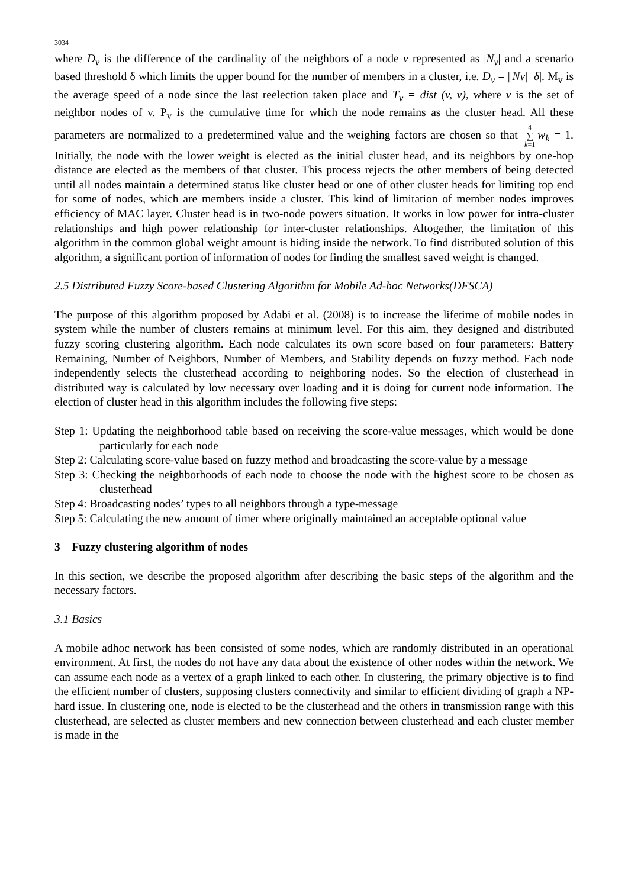3034
where D<sub>v</sub> is the difference of the cardinality of the neighbors of a node v represented as |N<sub>v</sub>| and a scenario based threshold δ which limits the upper bound for the number of members in a cluster, i.e. D<sub>v</sub> = ||Nv|−δ|. M<sub>v</sub> is the average speed of a node since the last reelection taken place and T<sub>v</sub> = dist (v, v), where v is the set of neighbor nodes of v. P<sub>v</sub> is the cumulative time for which the node remains as the cluster head. All these parameters are normalized to a predetermined value and the weighing factors are chosen so that 4 ∑ k=1 w<sub>k</sub> = 1. Initially, the node with the lower weight is elected as the initial cluster head, and its neighbors by one-hop distance are elected as the members of that cluster. This process rejects the other members of being detected until all nodes maintain a determined status like cluster head or one of other cluster heads for limiting top end for some of nodes, which are members inside a cluster. This kind of limitation of member nodes improves efficiency of MAC layer. Cluster head is in two-node powers situation. It works in low power for intra-cluster relationships and high power relationship for inter-cluster relationships. Altogether, the limitation of this algorithm in the common global weight amount is hiding inside the network. To find distributed solution of this algorithm, a significant portion of information of nodes for finding the smallest saved weight is changed.
2.5 Distributed Fuzzy Score-based Clustering Algorithm for Mobile Ad-hoc Networks(DFSCA)
The purpose of this algorithm proposed by Adabi et al. (2008) is to increase the lifetime of mobile nodes in system while the number of clusters remains at minimum level. For this aim, they designed and distributed fuzzy scoring clustering algorithm. Each node calculates its own score based on four parameters: Battery Remaining, Number of Neighbors, Number of Members, and Stability depends on fuzzy method. Each node independently selects the clusterhead according to neighboring nodes. So the election of clusterhead in distributed way is calculated by low necessary over loading and it is doing for current node information. The election of cluster head in this algorithm includes the following five steps:
Step 1: Updating the neighborhood table based on receiving the score-value messages, which would be done particularly for each node
Step 2: Calculating score-value based on fuzzy method and broadcasting the score-value by a message
Step 3: Checking the neighborhoods of each node to choose the node with the highest score to be chosen as clusterhead
Step 4: Broadcasting nodes’ types to all neighbors through a type-message
Step 5: Calculating the new amount of timer where originally maintained an acceptable optional value
3 Fuzzy clustering algorithm of nodes
In this section, we describe the proposed algorithm after describing the basic steps of the algorithm and the necessary factors.
3.1 Basics
A mobile adhoc network has been consisted of some nodes, which are randomly distributed in an operational environment. At first, the nodes do not have any data about the existence of other nodes within the network. We can assume each node as a vertex of a graph linked to each other. In clustering, the primary objective is to find the efficient number of clusters, supposing clusters connectivity and similar to efficient dividing of graph a NP-hard issue. In clustering one, node is elected to be the clusterhead and the others in transmission range with this clusterhead, are selected as cluster members and new connection between clusterhead and each cluster member is made in the